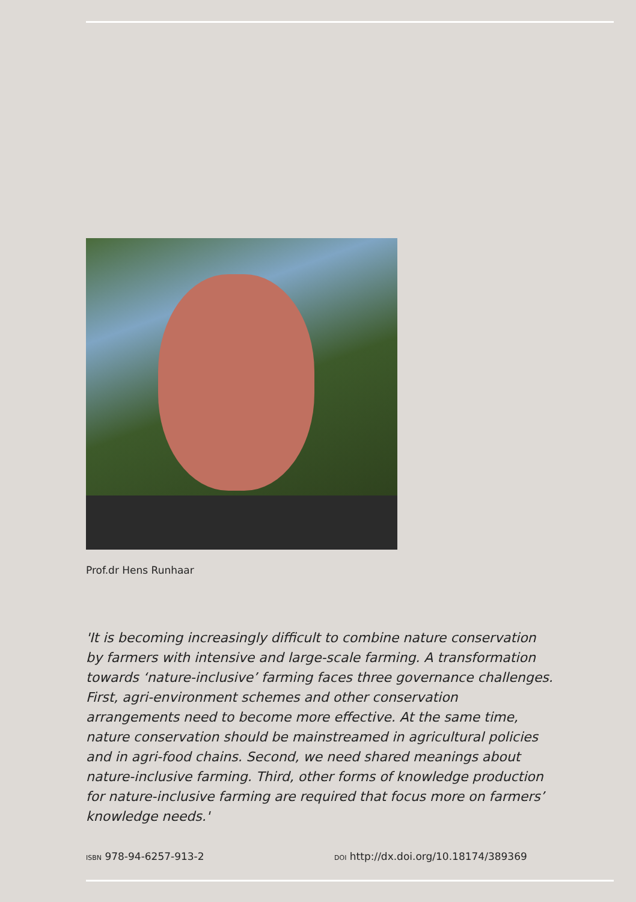Prof.dr Hens Runhaar
'It is becoming increasingly difficult to combine nature conservation by farmers with intensive and large-scale farming. A transformation towards ‘nature-inclusive’ farming faces three governance challenges. First, agri-environment schemes and other conservation arrangements need to become more effective. At the same time, nature conservation should be mainstreamed in agricultural policies and in agri-food chains. Second, we need shared meanings about nature-inclusive farming. Third, other forms of knowledge production for nature-inclusive farming are required that focus more on farmers’ knowledge needs.'
ISBN 978-94-6257-913-2
DOI http://dx.doi.org/10.18174/389369